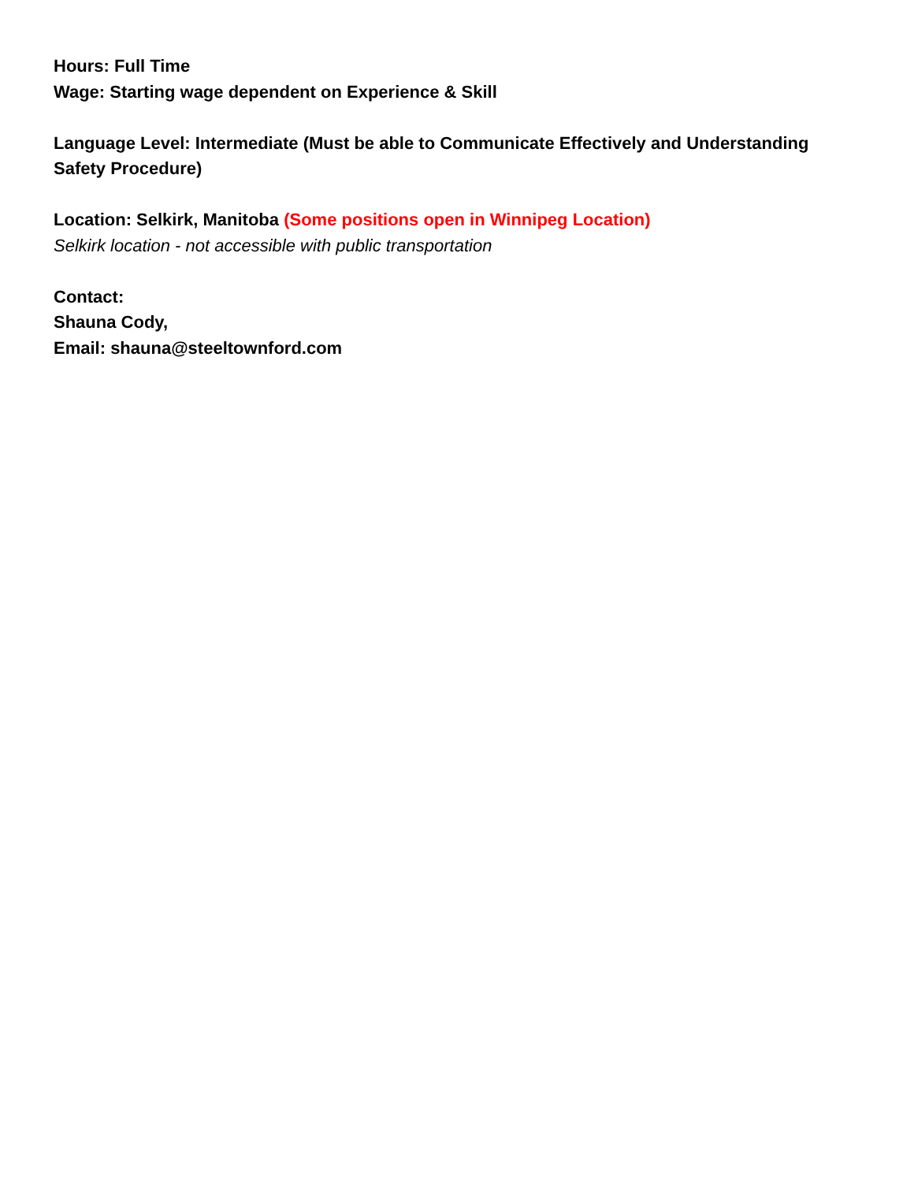Hours: Full Time
Wage: Starting wage dependent on Experience & Skill
Language Level: Intermediate (Must be able to Communicate Effectively and Understanding Safety Procedure)
Location: Selkirk, Manitoba (Some positions open in Winnipeg Location)
Selkirk location - not accessible with public transportation
Contact:
Shauna Cody,
Email: shauna@steeltownford.com